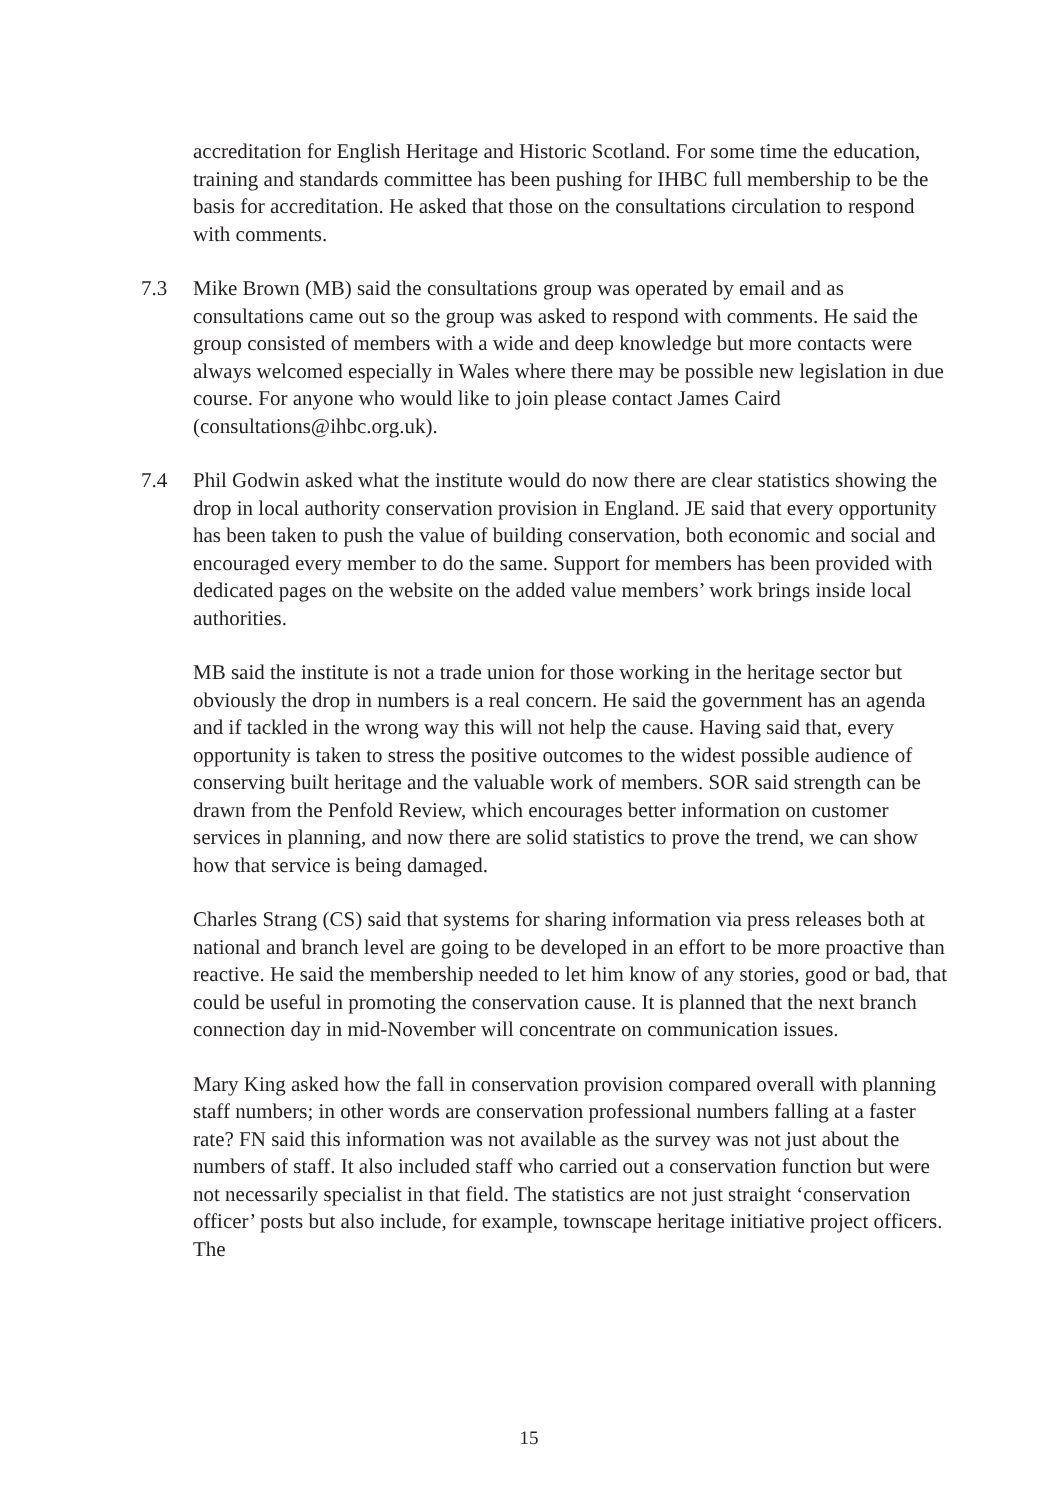accreditation for English Heritage and Historic Scotland. For some time the education, training and standards committee has been pushing for IHBC full membership to be the basis for accreditation. He asked that those on the consultations circulation to respond with comments.
7.3 Mike Brown (MB) said the consultations group was operated by email and as consultations came out so the group was asked to respond with comments. He said the group consisted of members with a wide and deep knowledge but more contacts were always welcomed especially in Wales where there may be possible new legislation in due course. For anyone who would like to join please contact James Caird (consultations@ihbc.org.uk).
7.4 Phil Godwin asked what the institute would do now there are clear statistics showing the drop in local authority conservation provision in England. JE said that every opportunity has been taken to push the value of building conservation, both economic and social and encouraged every member to do the same. Support for members has been provided with dedicated pages on the website on the added value members’ work brings inside local authorities.
MB said the institute is not a trade union for those working in the heritage sector but obviously the drop in numbers is a real concern. He said the government has an agenda and if tackled in the wrong way this will not help the cause. Having said that, every opportunity is taken to stress the positive outcomes to the widest possible audience of conserving built heritage and the valuable work of members. SOR said strength can be drawn from the Penfold Review, which encourages better information on customer services in planning, and now there are solid statistics to prove the trend, we can show how that service is being damaged.
Charles Strang (CS) said that systems for sharing information via press releases both at national and branch level are going to be developed in an effort to be more proactive than reactive. He said the membership needed to let him know of any stories, good or bad, that could be useful in promoting the conservation cause. It is planned that the next branch connection day in mid-November will concentrate on communication issues.
Mary King asked how the fall in conservation provision compared overall with planning staff numbers; in other words are conservation professional numbers falling at a faster rate? FN said this information was not available as the survey was not just about the numbers of staff. It also included staff who carried out a conservation function but were not necessarily specialist in that field. The statistics are not just straight ‘conservation officer’ posts but also include, for example, townscape heritage initiative project officers. The
15